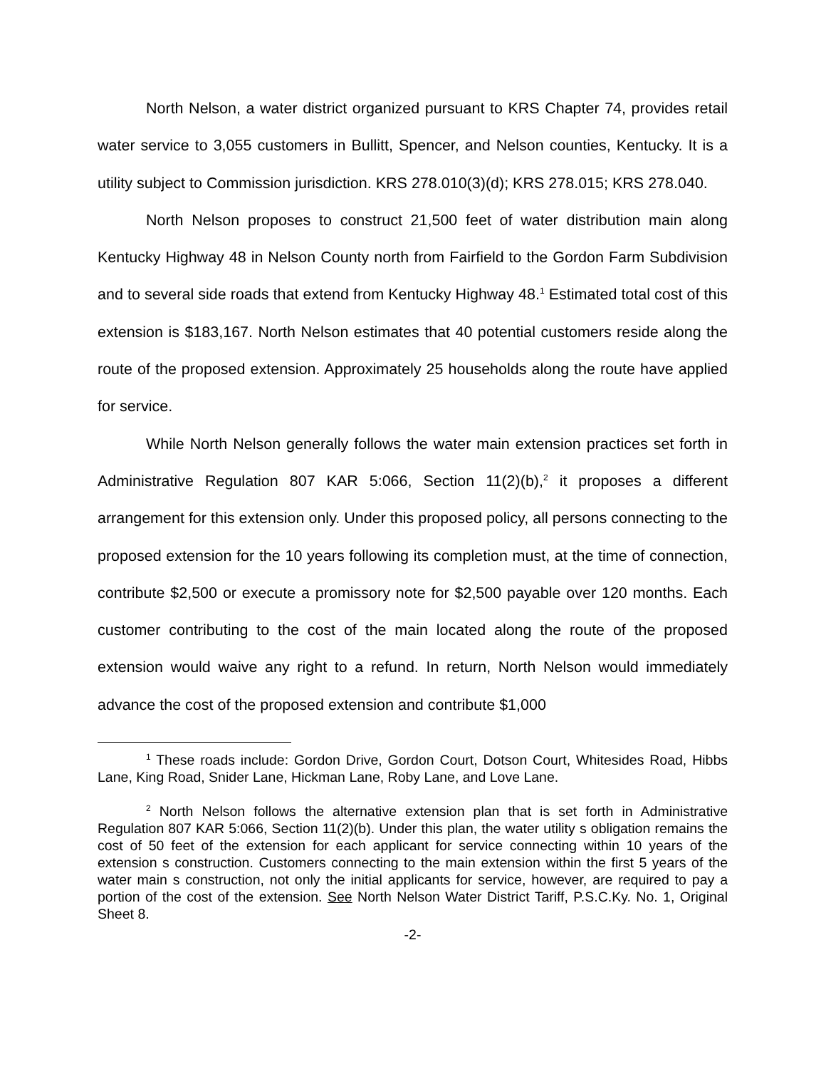North Nelson, a water district organized pursuant to KRS Chapter 74, provides retail water service to 3,055 customers in Bullitt, Spencer, and Nelson counties, Kentucky. It is a utility subject to Commission jurisdiction. KRS 278.010(3)(d); KRS 278.015; KRS 278.040.
North Nelson proposes to construct 21,500 feet of water distribution main along Kentucky Highway 48 in Nelson County north from Fairfield to the Gordon Farm Subdivision and to several side roads that extend from Kentucky Highway 48.<sup>1</sup> Estimated total cost of this extension is $183,167. North Nelson estimates that 40 potential customers reside along the route of the proposed extension. Approximately 25 households along the route have applied for service.
While North Nelson generally follows the water main extension practices set forth in Administrative Regulation 807 KAR 5:066, Section 11(2)(b),<sup>2</sup> it proposes a different arrangement for this extension only. Under this proposed policy, all persons connecting to the proposed extension for the 10 years following its completion must, at the time of connection, contribute $2,500 or execute a promissory note for $2,500 payable over 120 months. Each customer contributing to the cost of the main located along the route of the proposed extension would waive any right to a refund. In return, North Nelson would immediately advance the cost of the proposed extension and contribute $1,000
<sup>1</sup> These roads include: Gordon Drive, Gordon Court, Dotson Court, Whitesides Road, Hibbs Lane, King Road, Snider Lane, Hickman Lane, Roby Lane, and Love Lane.
<sup>2</sup> North Nelson follows the alternative extension plan that is set forth in Administrative Regulation 807 KAR 5:066, Section 11(2)(b). Under this plan, the water utility s obligation remains the cost of 50 feet of the extension for each applicant for service connecting within 10 years of the extension s construction. Customers connecting to the main extension within the first 5 years of the water main s construction, not only the initial applicants for service, however, are required to pay a portion of the cost of the extension. See North Nelson Water District Tariff, P.S.C.Ky. No. 1, Original Sheet 8.
-2-